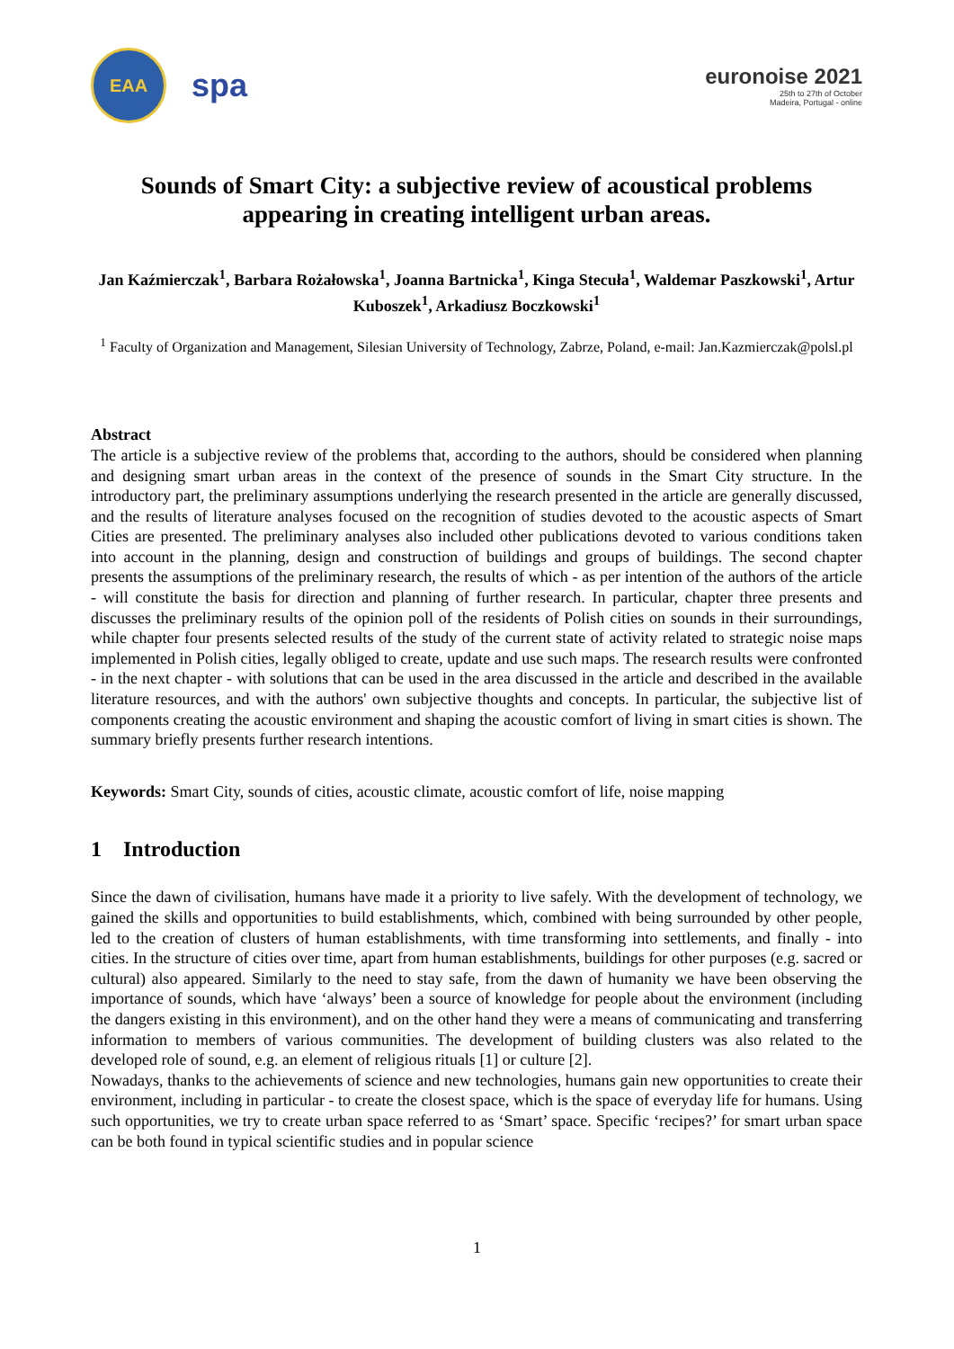EAA
spa
euronoise 2021
25th to 27th of October
Madeira, Portugal - online
Sounds of Smart City: a subjective review of acoustical problems appearing in creating intelligent urban areas.
Jan Kaźmierczak<sup>1</sup>, Barbara Rożałowska<sup>1</sup>, Joanna Bartnicka<sup>1</sup>, Kinga Stecuła<sup>1</sup>, Waldemar Paszkowski<sup>1</sup>, Artur Kuboszek<sup>1</sup>, Arkadiusz Boczkowski<sup>1</sup>
<sup>1</sup> Faculty of Organization and Management, Silesian University of Technology, Zabrze, Poland, e-mail: Jan.Kazmierczak@polsl.pl
Abstract
The article is a subjective review of the problems that, according to the authors, should be considered when planning and designing smart urban areas in the context of the presence of sounds in the Smart City structure. In the introductory part, the preliminary assumptions underlying the research presented in the article are generally discussed, and the results of literature analyses focused on the recognition of studies devoted to the acoustic aspects of Smart Cities are presented. The preliminary analyses also included other publications devoted to various conditions taken into account in the planning, design and construction of buildings and groups of buildings. The second chapter presents the assumptions of the preliminary research, the results of which - as per intention of the authors of the article - will constitute the basis for direction and planning of further research. In particular, chapter three presents and discusses the preliminary results of the opinion poll of the residents of Polish cities on sounds in their surroundings, while chapter four presents selected results of the study of the current state of activity related to strategic noise maps implemented in Polish cities, legally obliged to create, update and use such maps. The research results were confronted - in the next chapter - with solutions that can be used in the area discussed in the article and described in the available literature resources, and with the authors' own subjective thoughts and concepts. In particular, the subjective list of components creating the acoustic environment and shaping the acoustic comfort of living in smart cities is shown. The summary briefly presents further research intentions.
Keywords: Smart City, sounds of cities, acoustic climate, acoustic comfort of life, noise mapping
1 Introduction
Since the dawn of civilisation, humans have made it a priority to live safely. With the development of technology, we gained the skills and opportunities to build establishments, which, combined with being surrounded by other people, led to the creation of clusters of human establishments, with time transforming into settlements, and finally - into cities. In the structure of cities over time, apart from human establishments, buildings for other purposes (e.g. sacred or cultural) also appeared. Similarly to the need to stay safe, from the dawn of humanity we have been observing the importance of sounds, which have ‘always’ been a source of knowledge for people about the environment (including the dangers existing in this environment), and on the other hand they were a means of communicating and transferring information to members of various communities. The development of building clusters was also related to the developed role of sound, e.g. an element of religious rituals [1] or culture [2].
Nowadays, thanks to the achievements of science and new technologies, humans gain new opportunities to create their environment, including in particular - to create the closest space, which is the space of everyday life for humans. Using such opportunities, we try to create urban space referred to as ‘Smart’ space. Specific ‘recipes?’ for smart urban space can be both found in typical scientific studies and in popular science
1